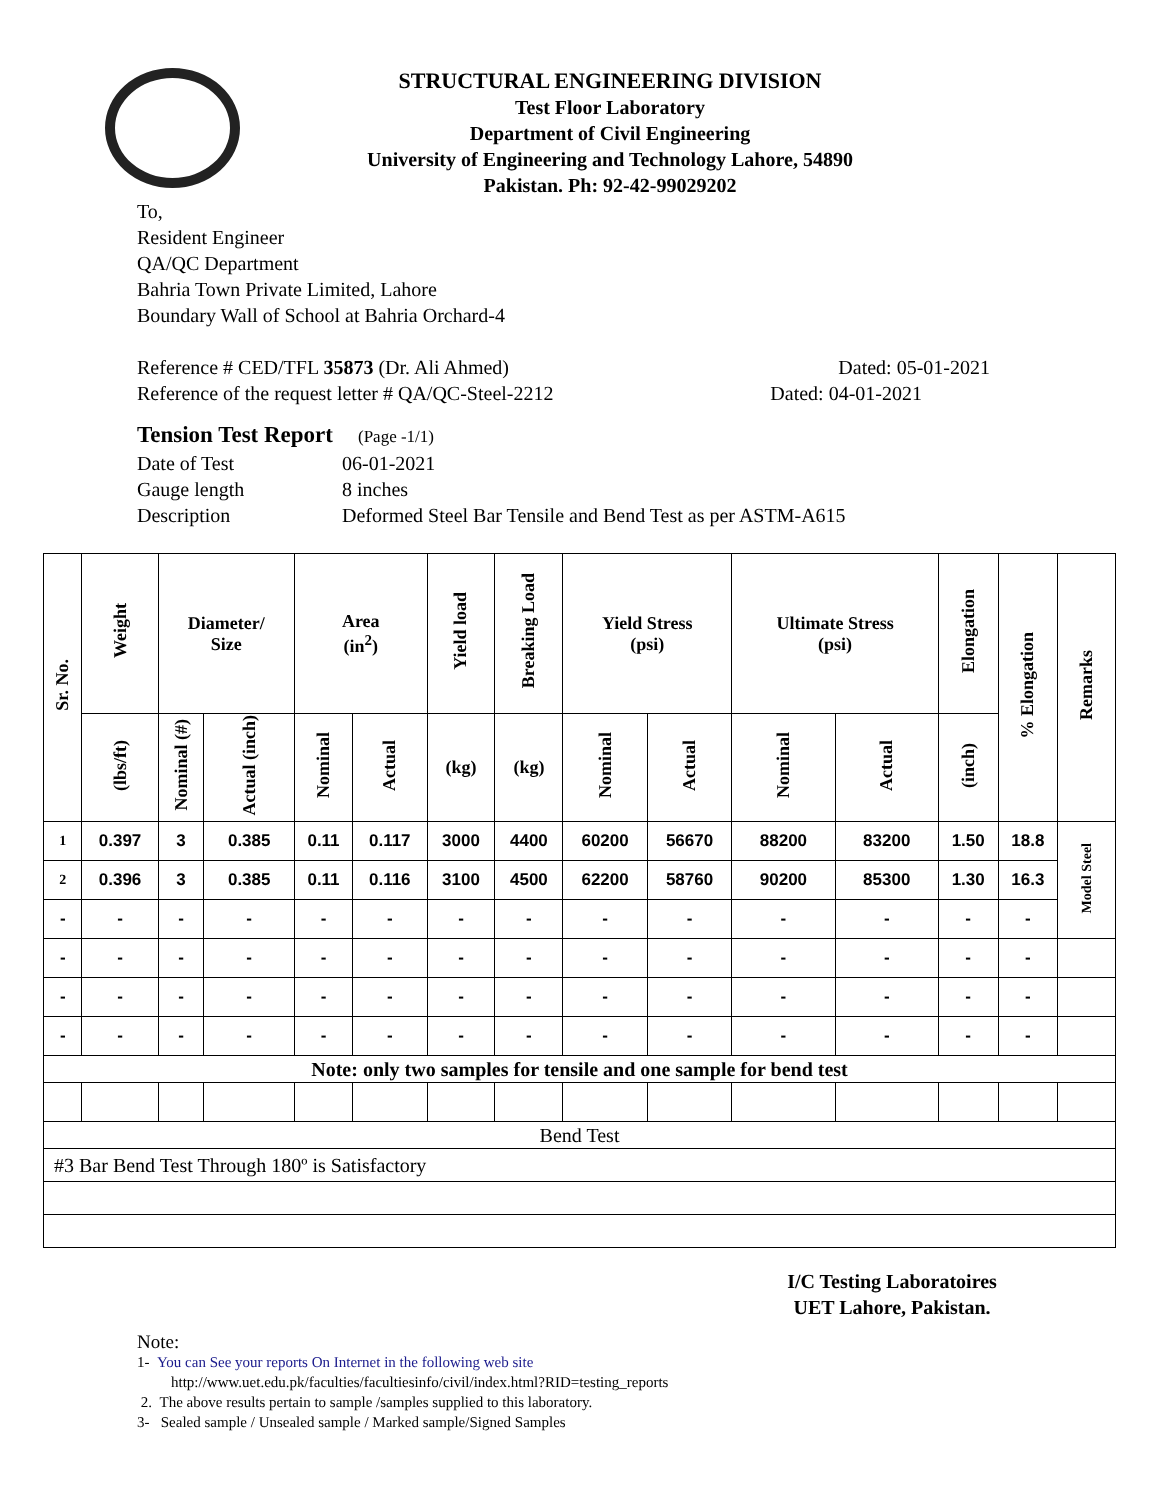STRUCTURAL ENGINEERING DIVISION
Test Floor Laboratory
Department of Civil Engineering
University of Engineering and Technology Lahore, 54890
Pakistan. Ph: 92-42-99029202
To,
Resident Engineer
QA/QC Department
Bahria Town Private Limited, Lahore
Boundary Wall of School at Bahria Orchard-4
Reference # CED/TFL 35873 (Dr. Ali Ahmed) Dated: 05-01-2021
Reference of the request letter # QA/QC-Steel-2212 Dated: 04-01-2021
Tension Test Report (Page -1/1)
Date of Test 06-01-2021
Gauge length 8 inches
Description Deformed Steel Bar Tensile and Bend Test as per ASTM-A615
| Sr. No. | Weight | Diameter/ Size | | Area (in<sup>2</sup>) | | Yield load | Breaking Load | Yield Stress (psi) | | Ultimate Stress (psi) | | Elongation | % Elongation | Remarks |
| --- | --- | --- | --- | --- | --- | --- | --- | --- | --- | --- | --- | --- | --- | --- |
| | (lbs/ft) | Nominal (#) | Actual (inch) | Nominal | Actual | (kg) | (kg) | Nominal | Actual | Nominal | Actual | (inch) | | |
| 1 | 0.397 | 3 | 0.385 | 0.11 | 0.117 | 3000 | 4400 | 60200 | 56670 | 88200 | 83200 | 1.50 | 18.8 | Model Steel |
| 2 | 0.396 | 3 | 0.385 | 0.11 | 0.116 | 3100 | 4500 | 62200 | 58760 | 90200 | 85300 | 1.30 | 16.3 | |
| - | - | - | - | - | - | - | - | - | - | - | - | - | - | |
| - | - | - | - | - | - | - | - | - | - | - | - | - | - | |
| - | - | - | - | - | - | - | - | - | - | - | - | - | - | |
| - | - | - | - | - | - | - | - | - | - | - | - | - | - | |
| Note: only two samples for tensile and one sample for bend test | | | | | | | | | | | | | | |
| Bend Test | | | | | | | | | | | | | | |
| #3 Bar Bend Test Through 180º is Satisfactory | | | | | | | | | | | | | | |
I/C Testing Laboratoires
UET Lahore, Pakistan.
Note:
1- You can See your reports On Internet in the following web site
http://www.uet.edu.pk/faculties/facultiesinfo/civil/index.html?RID=testing_reports
2. The above results pertain to sample /samples supplied to this laboratory.
3- Sealed sample / Unsealed sample / Marked sample/Signed Samples